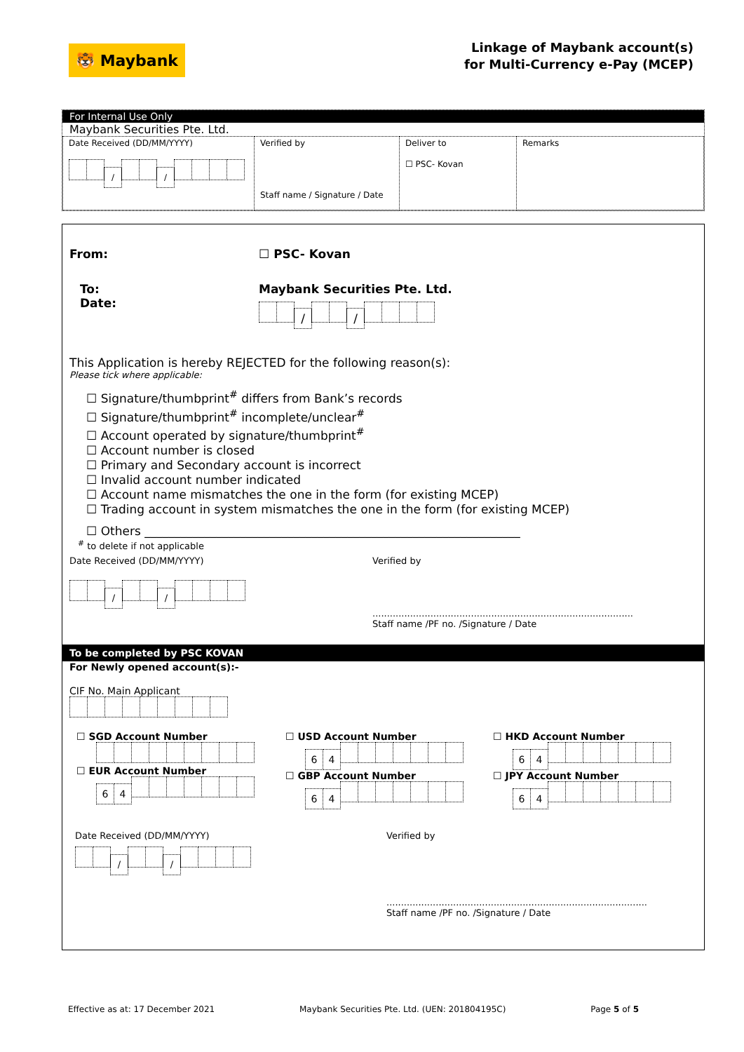🐯 Maybank
Linkage of Maybank account(s)
for Multi-Currency e-Pay (MCEP)
For Internal Use Only
Maybank Securities Pte. Ltd.
| Date Received (DD/MM/YYYY) / / | Verified by Staff name / Signature / Date | Deliver to ☐ PSC- Kovan | Remarks |
From: ☐ PSC- Kovan
To:
Date:
Maybank Securities Pte. Ltd.
/ /
This Application is hereby REJECTED for the following reason(s):
Please tick where applicable:
☐ Signature/thumbprint<sup>#</sup> differs from Bank’s records
☐ Signature/thumbprint<sup>#</sup> incomplete/unclear<sup>#</sup>
☐ Account operated by signature/thumbprint<sup>#</sup>
☐ Account number is closed
☐ Primary and Secondary account is incorrect
☐ Invalid account number indicated
☐ Account name mismatches the one in the form (for existing MCEP)
☐ Trading account in system mismatches the one in the form (for existing MCEP)
☐ Others _______________________________________________________________
<sup>#</sup> to delete if not applicable
Date Received (DD/MM/YYYY)
/ /
Verified by
..........................................................................................
Staff name /PF no. /Signature / Date
To be completed by PSC KOVAN
For Newly opened account(s):-
CIF No. Main Applicant
☐ SGD Account Number
☐ EUR Account Number
64
☐ USD Account Number
64
☐ GBP Account Number
64
☐ HKD Account Number
64
☐ JPY Account Number
64
Date Received (DD/MM/YYYY)
/ /
Verified by
..........................................................................................
Staff name /PF no. /Signature / Date
Effective as at: 17 December 2021 Maybank Securities Pte. Ltd. (UEN: 201804195C) Page 5 of 5